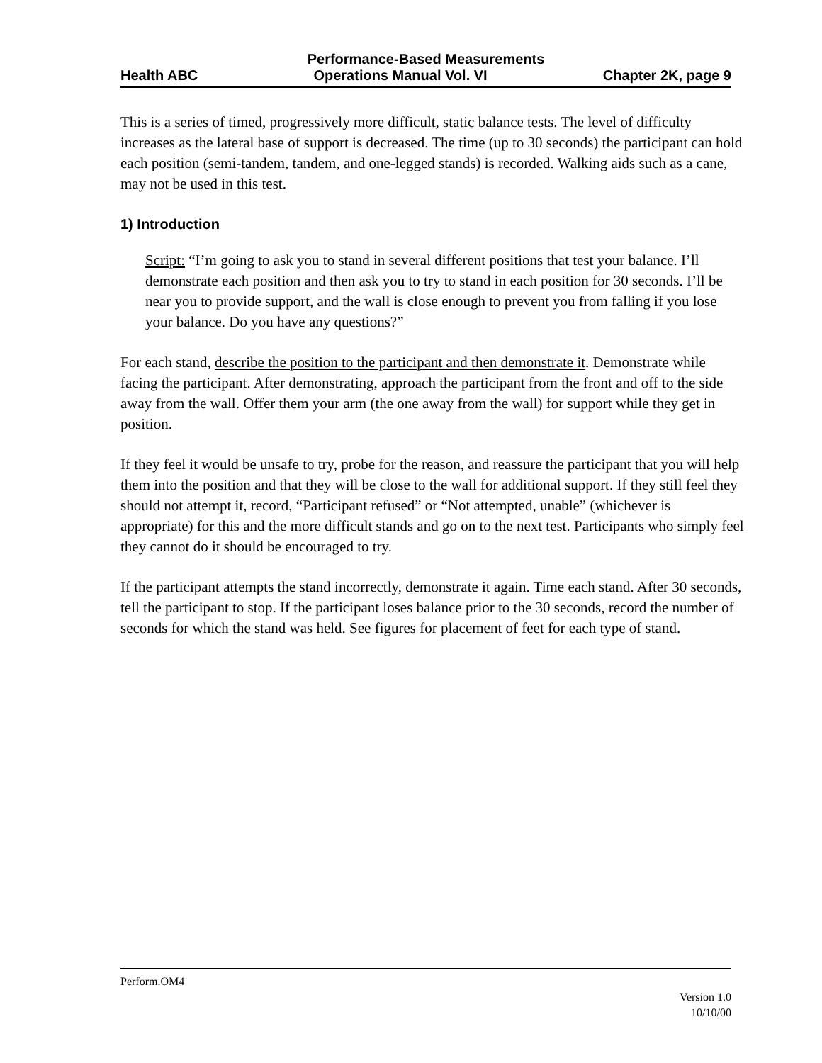Performance-Based Measurements
Health ABC Operations Manual Vol. VI Chapter 2K, page 9
This is a series of timed, progressively more difficult, static balance tests. The level of difficulty increases as the lateral base of support is decreased. The time (up to 30 seconds) the participant can hold each position (semi-tandem, tandem, and one-legged stands) is recorded. Walking aids such as a cane, may not be used in this test.
1) Introduction
Script: “I’m going to ask you to stand in several different positions that test your balance. I’ll demonstrate each position and then ask you to try to stand in each position for 30 seconds. I’ll be near you to provide support, and the wall is close enough to prevent you from falling if you lose your balance. Do you have any questions?”
For each stand, describe the position to the participant and then demonstrate it. Demonstrate while facing the participant. After demonstrating, approach the participant from the front and off to the side away from the wall. Offer them your arm (the one away from the wall) for support while they get in position.
If they feel it would be unsafe to try, probe for the reason, and reassure the participant that you will help them into the position and that they will be close to the wall for additional support. If they still feel they should not attempt it, record, “Participant refused” or “Not attempted, unable” (whichever is appropriate) for this and the more difficult stands and go on to the next test. Participants who simply feel they cannot do it should be encouraged to try.
If the participant attempts the stand incorrectly, demonstrate it again. Time each stand. After 30 seconds, tell the participant to stop. If the participant loses balance prior to the 30 seconds, record the number of seconds for which the stand was held. See figures for placement of feet for each type of stand.
Perform.OM4
Version 1.0
10/10/00